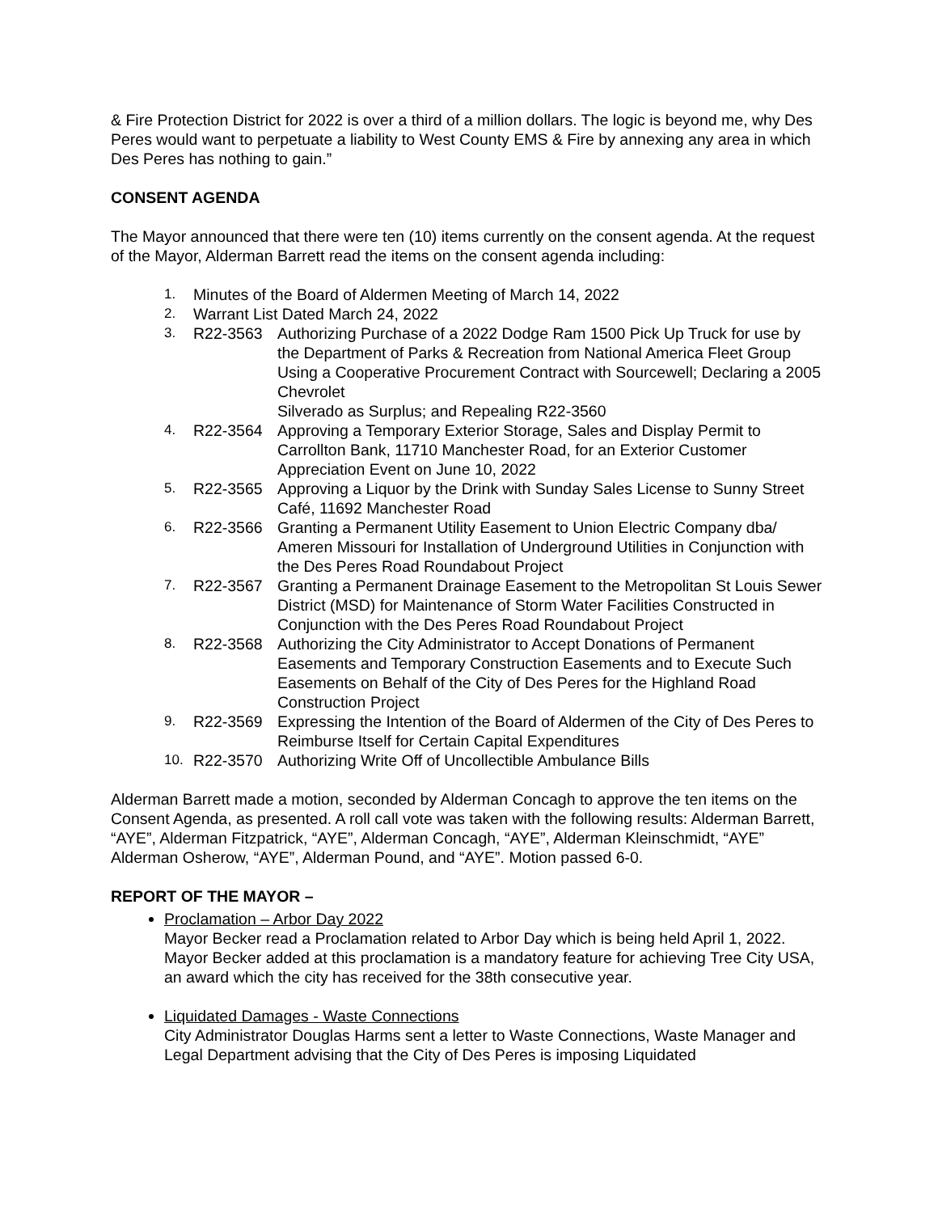& Fire Protection District for 2022 is over a third of a million dollars. The logic is beyond me, why Des Peres would want to perpetuate a liability to West County EMS & Fire by annexing any area in which Des Peres has nothing to gain.”
CONSENT AGENDA
The Mayor announced that there were ten (10) items currently on the consent agenda. At the request of the Mayor, Alderman Barrett read the items on the consent agenda including:
1. Minutes of the Board of Aldermen Meeting of March 14, 2022
2. Warrant List Dated March 24, 2022
3. R22-3563 Authorizing Purchase of a 2022 Dodge Ram 1500 Pick Up Truck for use by the Department of Parks & Recreation from National America Fleet Group Using a Cooperative Procurement Contract with Sourcewell; Declaring a 2005 Chevrolet
Silverado as Surplus; and Repealing R22-3560
4. R22-3564 Approving a Temporary Exterior Storage, Sales and Display Permit to Carrollton Bank, 11710 Manchester Road, for an Exterior Customer Appreciation Event on June 10, 2022
5. R22-3565 Approving a Liquor by the Drink with Sunday Sales License to Sunny Street Café, 11692 Manchester Road
6. R22-3566 Granting a Permanent Utility Easement to Union Electric Company dba/ Ameren Missouri for Installation of Underground Utilities in Conjunction with the Des Peres Road Roundabout Project
7. R22-3567 Granting a Permanent Drainage Easement to the Metropolitan St Louis Sewer District (MSD) for Maintenance of Storm Water Facilities Constructed in Conjunction with the Des Peres Road Roundabout Project
8. R22-3568 Authorizing the City Administrator to Accept Donations of Permanent Easements and Temporary Construction Easements and to Execute Such Easements on Behalf of the City of Des Peres for the Highland Road Construction Project
9. R22-3569 Expressing the Intention of the Board of Aldermen of the City of Des Peres to Reimburse Itself for Certain Capital Expenditures
10. R22-3570 Authorizing Write Off of Uncollectible Ambulance Bills
Alderman Barrett made a motion, seconded by Alderman Concagh to approve the ten items on the Consent Agenda, as presented. A roll call vote was taken with the following results: Alderman Barrett, “AYE”, Alderman Fitzpatrick, “AYE”, Alderman Concagh, “AYE”, Alderman Kleinschmidt, “AYE” Alderman Osherow, “AYE”, Alderman Pound, and “AYE”. Motion passed 6-0.
REPORT OF THE MAYOR –
Proclamation – Arbor Day 2022
Mayor Becker read a Proclamation related to Arbor Day which is being held April 1, 2022. Mayor Becker added at this proclamation is a mandatory feature for achieving Tree City USA, an award which the city has received for the 38th consecutive year.
Liquidated Damages - Waste Connections
City Administrator Douglas Harms sent a letter to Waste Connections, Waste Manager and Legal Department advising that the City of Des Peres is imposing Liquidated